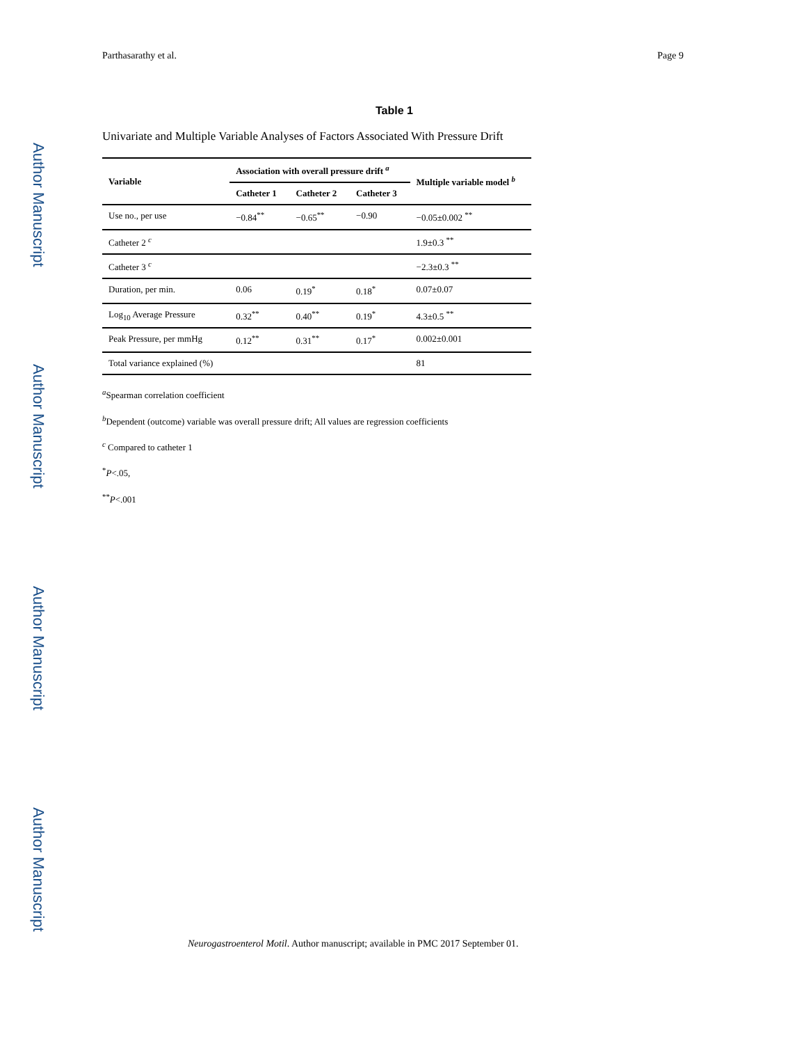Author Manuscript
Author Manuscript
Author Manuscript
Author Manuscript
Parthasarathy et al. Page 9
Table 1
Univariate and Multiple Variable Analyses of Factors Associated With Pressure Drift
| Variable | Association with overall pressure drift <sup>a</sup> | | | Multiple variable model <sup>b</sup> |
| --- | --- | --- | --- | --- |
| | Catheter 1 | Catheter 2 | Catheter 3 | |
| Use no., per use | −0.84<sup>**</sup> | −0.65<sup>**</sup> | −0.90 | −0.05±0.002 <sup>**</sup> |
| Catheter 2 <sup>c</sup> | | | | 1.9±0.3 <sup>**</sup> |
| Catheter 3 <sup>c</sup> | | | | −2.3±0.3 <sup>**</sup> |
| Duration, per min. | 0.06 | 0.19<sup>*</sup> | 0.18<sup>*</sup> | 0.07±0.07 |
| Log<sub>10</sub> Average Pressure | 0.32<sup>**</sup> | 0.40<sup>**</sup> | 0.19<sup>*</sup> | 4.3±0.5 <sup>**</sup> |
| Peak Pressure, per mmHg | 0.12<sup>**</sup> | 0.31<sup>**</sup> | 0.17<sup>*</sup> | 0.002±0.001 |
| Total variance explained (%) | | | | 81 |
<sup>a</sup> Spearman correlation coefficient
<sup>b</sup> Dependent (outcome) variable was overall pressure drift; All values are regression coefficients
<sup>c</sup> Compared to catheter 1
<sup>*</sup> P<.05,
<sup>**</sup> P<.001
Neurogastroenterol Motil. Author manuscript; available in PMC 2017 September 01.